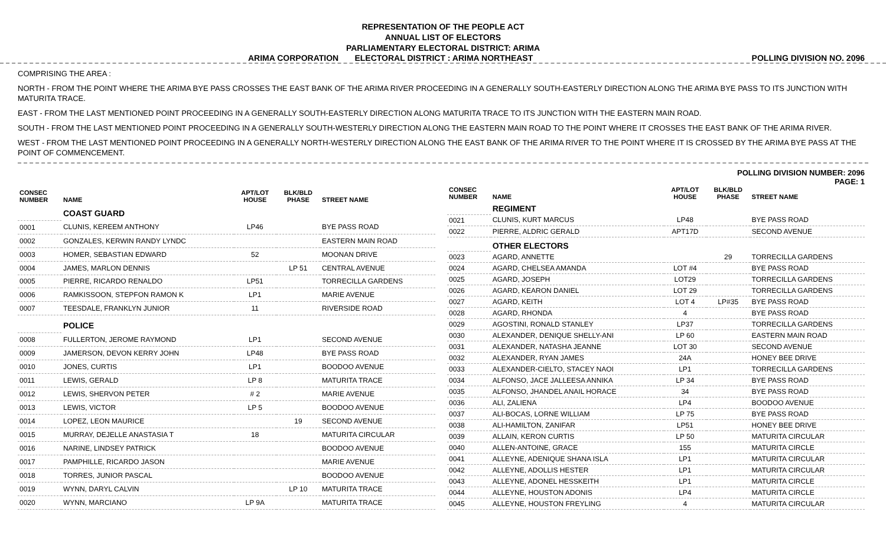REPRESENTATION OF THE PEOPLE ACT
ANNUAL LIST OF ELECTORS
PARLIAMENTARY ELECTORAL DISTRICT: ARIMA
ARIMA CORPORATION ELECTORAL DISTRICT : ARIMA NORTHEAST POLLING DIVISION NO. 2096
COMPRISING THE AREA :
NORTH - FROM THE POINT WHERE THE ARIMA BYE PASS CROSSES THE EAST BANK OF THE ARIMA RIVER PROCEEDING IN A GENERALLY SOUTH-EASTERLY DIRECTION ALONG THE ARIMA BYE PASS TO ITS JUNCTION WITH MATURITA TRACE.
EAST - FROM THE LAST MENTIONED POINT PROCEEDING IN A GENERALLY SOUTH-EASTERLY DIRECTION ALONG MATURITA TRACE TO ITS JUNCTION WITH THE EASTERN MAIN ROAD.
SOUTH - FROM THE LAST MENTIONED POINT PROCEEDING IN A GENERALLY SOUTH-WESTERLY DIRECTION ALONG THE EASTERN MAIN ROAD TO THE POINT WHERE IT CROSSES THE EAST BANK OF THE ARIMA RIVER.
WEST - FROM THE LAST MENTIONED POINT PROCEEDING IN A GENERALLY NORTH-WESTERLY DIRECTION ALONG THE EAST BANK OF THE ARIMA RIVER TO THE POINT WHERE IT IS CROSSED BY THE ARIMA BYE PASS AT THE POINT OF COMMENCEMENT.
POLLING DIVISION NUMBER: 2096
PAGE: 1
| CONSEC NUMBER | NAME | APT/LOT HOUSE | BLK/BLD PHASE | STREET NAME |
| --- | --- | --- | --- | --- |
| | COAST GUARD | | | |
| 0001 | CLUNIS, KEREEM ANTHONY | LP46 | | BYE PASS ROAD |
| 0002 | GONZALES, KERWIN RANDY LYNDC | | | EASTERN MAIN ROAD |
| 0003 | HOMER, SEBASTIAN EDWARD | 52 | | MOONAN DRIVE |
| 0004 | JAMES, MARLON DENNIS | | LP 51 | CENTRAL AVENUE |
| 0005 | PIERRE, RICARDO RENALDO | LP51 | | TORRECILLA GARDENS |
| 0006 | RAMKISSOON, STEPFON RAMON K | LP1 | | MARIE AVENUE |
| 0007 | TEESDALE, FRANKLYN JUNIOR | 11 | | RIVERSIDE ROAD |
| | POLICE | | | |
| 0008 | FULLERTON, JEROME RAYMOND | LP1 | | SECOND AVENUE |
| 0009 | JAMERSON, DEVON KERRY JOHN | LP48 | | BYE PASS ROAD |
| 0010 | JONES, CURTIS | LP1 | | BOODOO AVENUE |
| 0011 | LEWIS, GERALD | LP 8 | | MATURITA TRACE |
| 0012 | LEWIS, SHERVON PETER | # 2 | | MARIE AVENUE |
| 0013 | LEWIS, VICTOR | LP 5 | | BOODOO AVENUE |
| 0014 | LOPEZ, LEON MAURICE | | 19 | SECOND AVENUE |
| 0015 | MURRAY, DEJELLE ANASTASIA T | 18 | | MATURITA CIRCULAR |
| 0016 | NARINE, LINDSEY PATRICK | | | BOODOO AVENUE |
| 0017 | PAMPHILLE, RICARDO JASON | | | MARIE AVENUE |
| 0018 | TORRES, JUNIOR PASCAL | | | BOODOO AVENUE |
| 0019 | WYNN, DARYL CALVIN | | LP 10 | MATURITA TRACE |
| 0020 | WYNN, MARCIANO | LP 9A | | MATURITA TRACE |
| CONSEC NUMBER | NAME | APT/LOT HOUSE | BLK/BLD PHASE | STREET NAME |
| --- | --- | --- | --- | --- |
| | REGIMENT | | | |
| 0021 | CLUNIS, KURT MARCUS | LP48 | | BYE PASS ROAD |
| 0022 | PIERRE, ALDRIC GERALD | APT17D | | SECOND AVENUE |
| | OTHER ELECTORS | | | |
| 0023 | AGARD, ANNETTE | | 29 | TORRECILLA GARDENS |
| 0024 | AGARD, CHELSEA AMANDA | LOT #4 | | BYE PASS ROAD |
| 0025 | AGARD, JOSEPH | LOT29 | | TORRECILLA GARDENS |
| 0026 | AGARD, KEARON DANIEL | LOT 29 | | TORRECILLA GARDENS |
| 0027 | AGARD, KEITH | LOT 4 | LP#35 | BYE PASS ROAD |
| 0028 | AGARD, RHONDA | 4 | | BYE PASS ROAD |
| 0029 | AGOSTINI, RONALD STANLEY | LP37 | | TORRECILLA GARDENS |
| 0030 | ALEXANDER, DENIQUE SHELLY-ANI | LP 60 | | EASTERN MAIN ROAD |
| 0031 | ALEXANDER, NATASHA JEANNE | LOT 30 | | SECOND AVENUE |
| 0032 | ALEXANDER, RYAN JAMES | 24A | | HONEY BEE DRIVE |
| 0033 | ALEXANDER-CIELTO, STACEY NAOI | LP1 | | TORRECILLA GARDENS |
| 0034 | ALFONSO, JACE JALLEESA ANNIKA | LP 34 | | BYE PASS ROAD |
| 0035 | ALFONSO, JHANDEL ANAIL HORACE | 34 | | BYE PASS ROAD |
| 0036 | ALI, ZALIENA | LP4 | | BOODOO AVENUE |
| 0037 | ALI-BOCAS, LORNE WILLIAM | LP 75 | | BYE PASS ROAD |
| 0038 | ALI-HAMILTON, ZANIFAR | LP51 | | HONEY BEE DRIVE |
| 0039 | ALLAIN, KERON CURTIS | LP 50 | | MATURITA CIRCULAR |
| 0040 | ALLEN-ANTOINE, GRACE | 155 | | MATURITA CIRCLE |
| 0041 | ALLEYNE, ADENIQUE SHANA ISLA | LP1 | | MATURITA CIRCULAR |
| 0042 | ALLEYNE, ADOLLIS HESTER | LP1 | | MATURITA CIRCULAR |
| 0043 | ALLEYNE, ADONEL HESSKEITH | LP1 | | MATURITA CIRCLE |
| 0044 | ALLEYNE, HOUSTON ADONIS | LP4 | | MATURITA CIRCLE |
| 0045 | ALLEYNE, HOUSTON FREYLING | 4 | | MATURITA CIRCULAR |